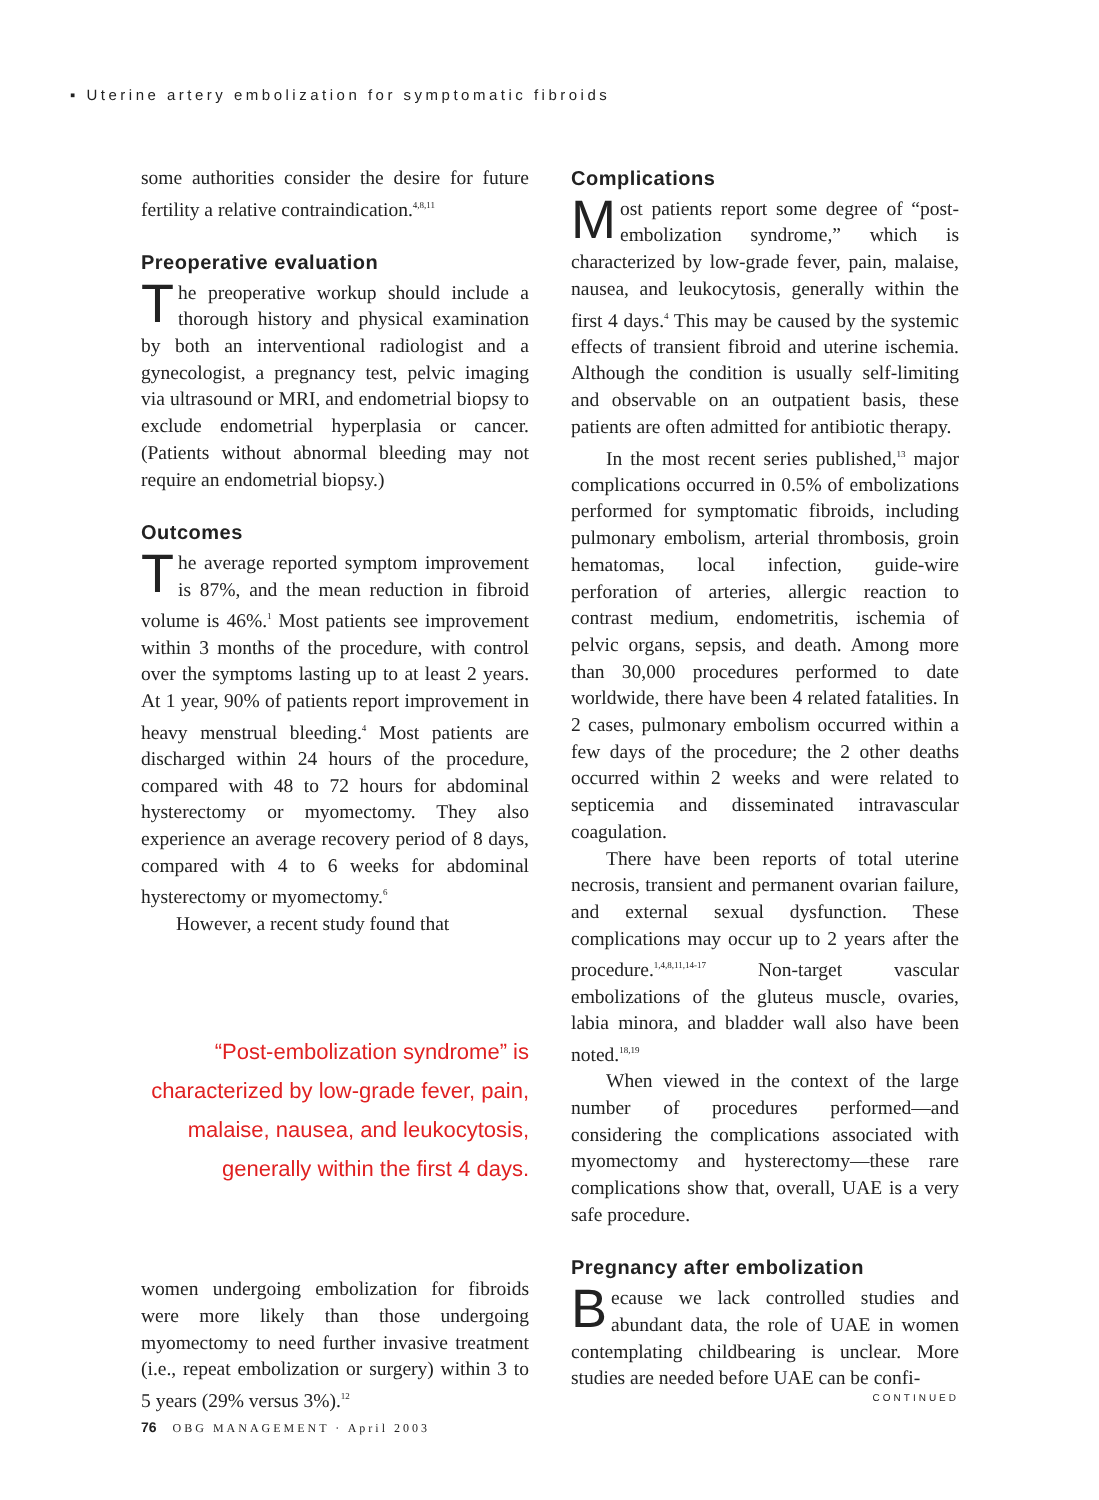▪ Uterine artery embolization for symptomatic fibroids
some authorities consider the desire for future fertility a relative contraindication.<sup>4,8,11</sup>
Preoperative evaluation
The preoperative workup should include a thorough history and physical examination by both an interventional radiologist and a gynecologist, a pregnancy test, pelvic imaging via ultrasound or MRI, and endometrial biopsy to exclude endometrial hyperplasia or cancer. (Patients without abnormal bleeding may not require an endometrial biopsy.)
Outcomes
The average reported symptom improvement is 87%, and the mean reduction in fibroid volume is 46%.<sup>1</sup> Most patients see improvement within 3 months of the procedure, with control over the symptoms lasting up to at least 2 years. At 1 year, 90% of patients report improvement in heavy menstrual bleeding.<sup>4</sup> Most patients are discharged within 24 hours of the procedure, compared with 48 to 72 hours for abdominal hysterectomy or myomectomy. They also experience an average recovery period of 8 days, compared with 4 to 6 weeks for abdominal hysterectomy or myomectomy.<sup>6</sup>
However, a recent study found that
“Post-embolization syndrome” is characterized by low-grade fever, pain, malaise, nausea, and leukocytosis, generally within the first 4 days.
women undergoing embolization for fibroids were more likely than those undergoing myomectomy to need further invasive treatment (i.e., repeat embolization or surgery) within 3 to 5 years (29% versus 3%).<sup>12</sup>
Complications
Most patients report some degree of “post-embolization syndrome,” which is characterized by low-grade fever, pain, malaise, nausea, and leukocytosis, generally within the first 4 days.<sup>4</sup> This may be caused by the systemic effects of transient fibroid and uterine ischemia. Although the condition is usually self-limiting and observable on an outpatient basis, these patients are often admitted for antibiotic therapy.
In the most recent series published,<sup>13</sup> major complications occurred in 0.5% of embolizations performed for symptomatic fibroids, including pulmonary embolism, arterial thrombosis, groin hematomas, local infection, guide-wire perforation of arteries, allergic reaction to contrast medium, endometritis, ischemia of pelvic organs, sepsis, and death. Among more than 30,000 procedures performed to date worldwide, there have been 4 related fatalities. In 2 cases, pulmonary embolism occurred within a few days of the procedure; the 2 other deaths occurred within 2 weeks and were related to septicemia and disseminated intravascular coagulation.
There have been reports of total uterine necrosis, transient and permanent ovarian failure, and external sexual dysfunction. These complications may occur up to 2 years after the procedure.<sup>1,4,8,11,14-17</sup> Non-target vascular embolizations of the gluteus muscle, ovaries, labia minora, and bladder wall also have been noted.<sup>18,19</sup>
When viewed in the context of the large number of procedures performed—and considering the complications associated with myomectomy and hysterectomy—these rare complications show that, overall, UAE is a very safe procedure.
Pregnancy after embolization
Because we lack controlled studies and abundant data, the role of UAE in women contemplating childbearing is unclear. More studies are needed before UAE can be confi-
CONTINUED
76 OBG MANAGEMENT · April 2003